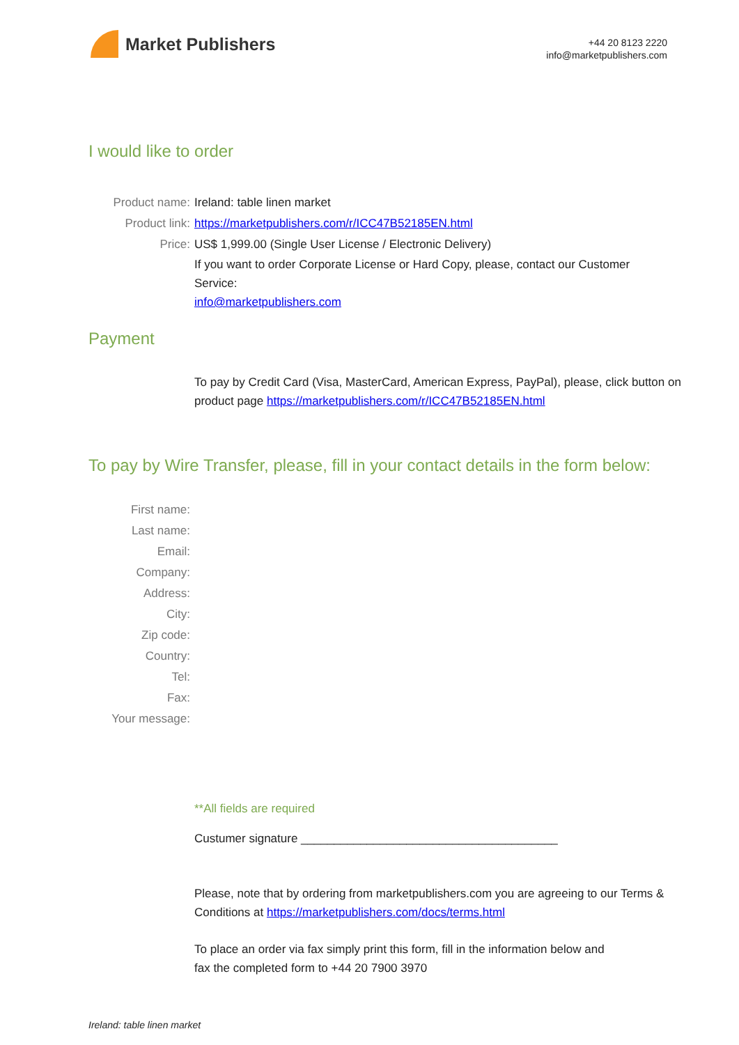Market Publishers
+44 20 8123 2220
info@marketpublishers.com
I would like to order
Product name: Ireland: table linen market
Product link: https://marketpublishers.com/r/ICC47B52185EN.html
Price: US$ 1,999.00 (Single User License / Electronic Delivery)
If you want to order Corporate License or Hard Copy, please, contact our Customer Service:
info@marketpublishers.com
Payment
To pay by Credit Card (Visa, MasterCard, American Express, PayPal), please, click button on product page https://marketpublishers.com/r/ICC47B52185EN.html
To pay by Wire Transfer, please, fill in your contact details in the form below:
First name:
Last name:
Email:
Company:
Address:
City:
Zip code:
Country:
Tel:
Fax:
Your message:
**All fields are required
Custumer signature _______________________________________
Please, note that by ordering from marketpublishers.com you are agreeing to our Terms & Conditions at https://marketpublishers.com/docs/terms.html
To place an order via fax simply print this form, fill in the information below and fax the completed form to +44 20 7900 3970
Ireland: table linen market